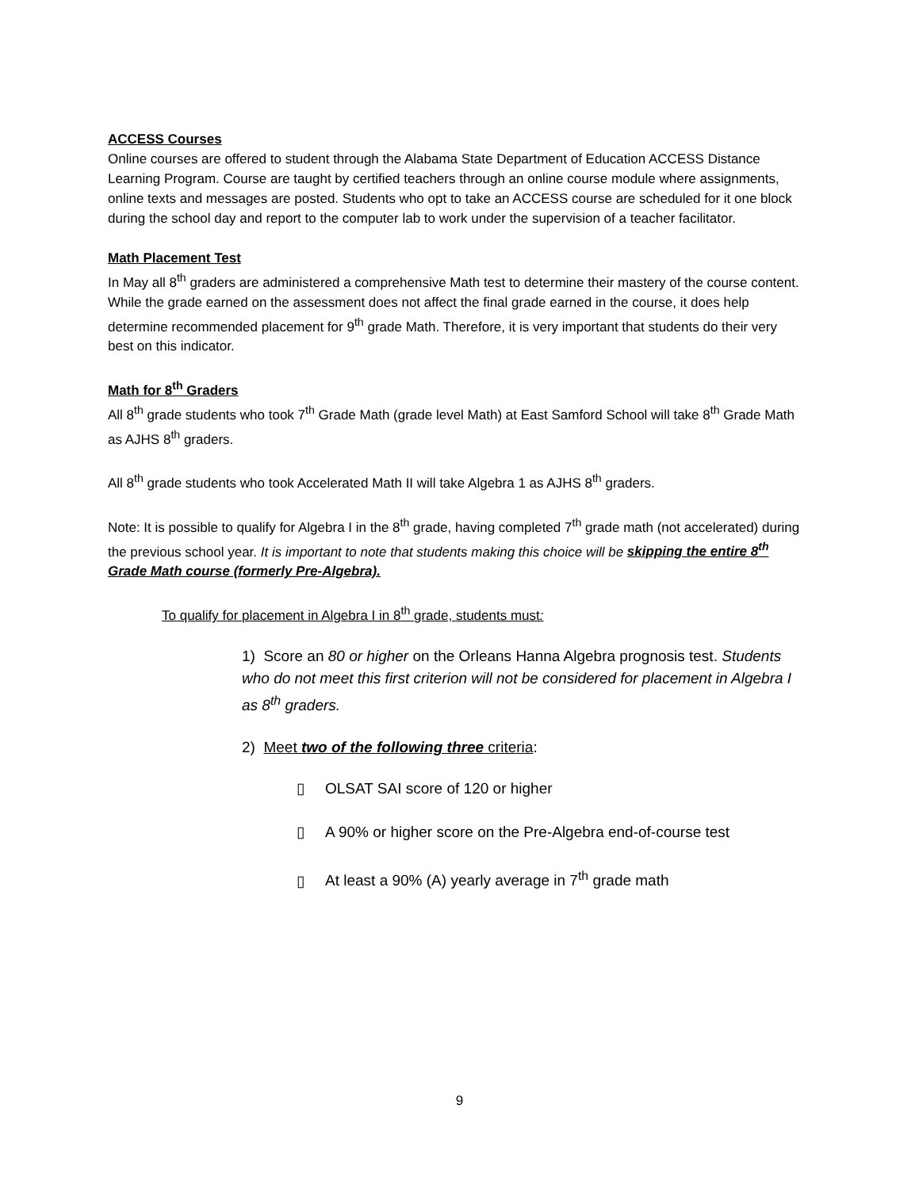ACCESS Courses
Online courses are offered to student through the Alabama State Department of Education ACCESS Distance Learning Program. Course are taught by certified teachers through an online course module where assignments, online texts and messages are posted. Students who opt to take an ACCESS course are scheduled for it one block during the school day and report to the computer lab to work under the supervision of a teacher facilitator.
Math Placement Test
In May all 8<sup>th</sup> graders are administered a comprehensive Math test to determine their mastery of the course content. While the grade earned on the assessment does not affect the final grade earned in the course, it does help determine recommended placement for 9<sup>th</sup> grade Math. Therefore, it is very important that students do their very best on this indicator.
Math for 8<sup>th</sup> Graders
All 8<sup>th</sup> grade students who took 7<sup>th</sup> Grade Math (grade level Math) at East Samford School will take 8<sup>th</sup> Grade Math as AJHS 8<sup>th</sup> graders.
All 8<sup>th</sup> grade students who took Accelerated Math II will take Algebra 1 as AJHS 8<sup>th</sup> graders.
Note: It is possible to qualify for Algebra I in the 8<sup>th</sup> grade, having completed 7<sup>th</sup> grade math (not accelerated) during the previous school year. It is important to note that students making this choice will be skipping the entire 8<sup>th</sup> Grade Math course (formerly Pre-Algebra).
To qualify for placement in Algebra I in 8<sup>th</sup> grade, students must:
1) Score an 80 or higher on the Orleans Hanna Algebra prognosis test. Students who do not meet this first criterion will not be considered for placement in Algebra I as 8<sup>th</sup> graders.
2) Meet two of the following three criteria:
▯ OLSAT SAI score of 120 or higher
▯ A 90% or higher score on the Pre-Algebra end-of-course test
▯ At least a 90% (A) yearly average in 7<sup>th</sup> grade math
9